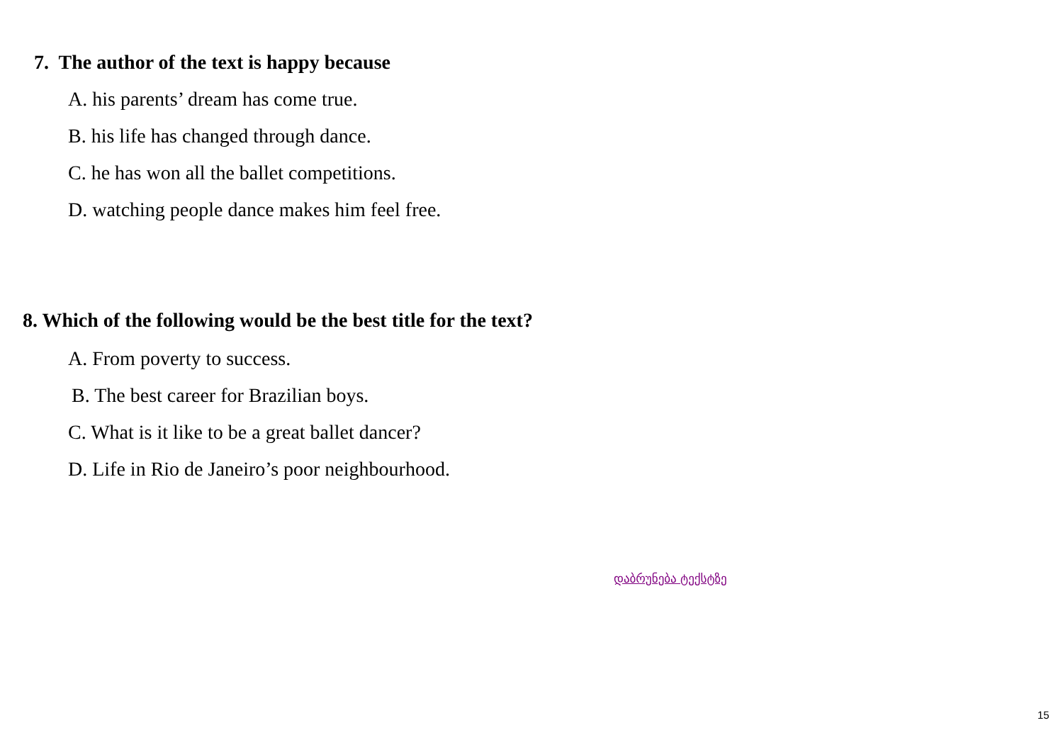7. The author of the text is happy because
A. his parents’ dream has come true.
B. his life has changed through dance.
C. he has won all the ballet competitions.
D. watching people dance makes him feel free.
8. Which of the following would be the best title for the text?
A. From poverty to success.
B. The best career for Brazilian boys.
C. What is it like to be a great ballet dancer?
D. Life in Rio de Janeiro’s poor neighbourhood.
დაბრუნება ტექსტზე
15